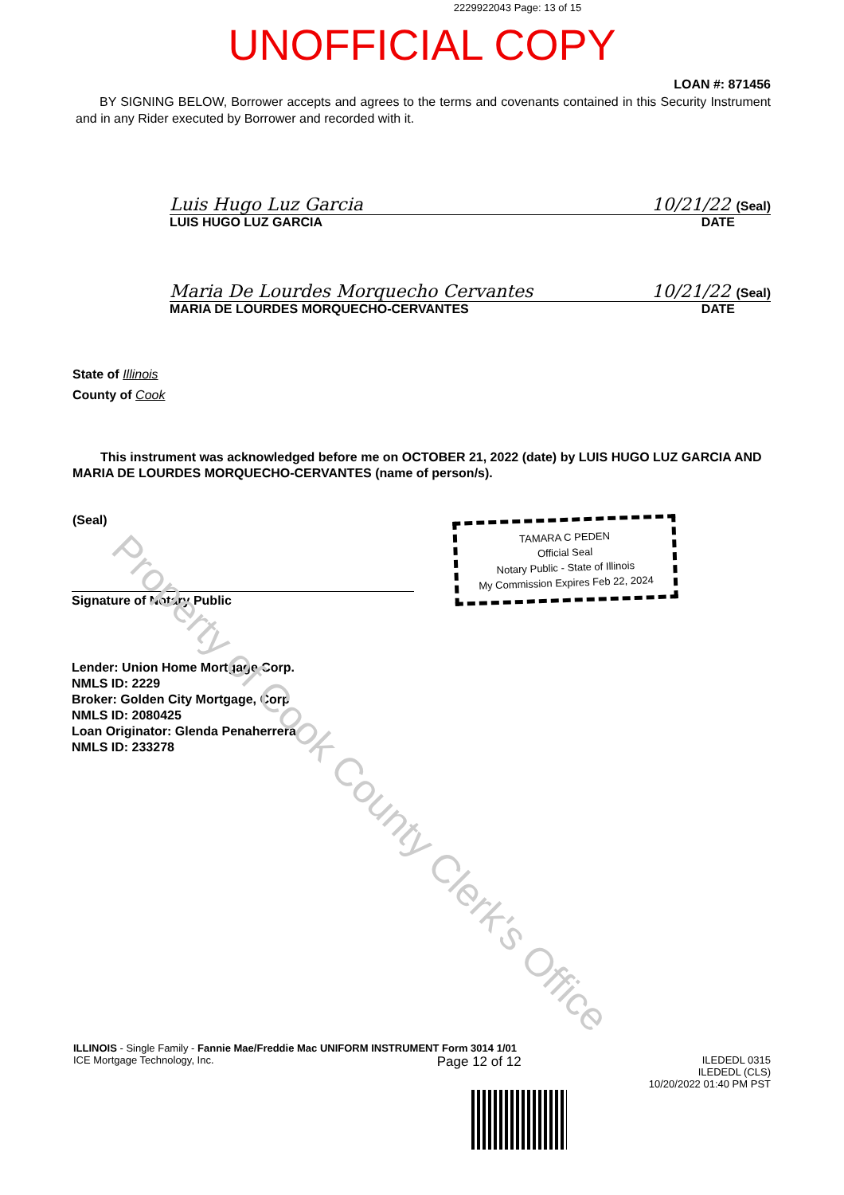Property of Cook County Clerk's Office
2229922043 Page: 13 of 15
UNOFFICIAL COPY
LOAN #: 871456
BY SIGNING BELOW, Borrower accepts and agrees to the terms and covenants contained in this Security Instrument and in any Rider executed by Borrower and recorded with it.
Luis Hugo Luz Garcia 10/21/22 (Seal)
LUIS HUGO LUZ GARCIA DATE
Maria De Lourdes Morquecho Cervantes 10/21/22 (Seal)
MARIA DE LOURDES MORQUECHO-CERVANTES DATE
State of Illinois
County of Cook
This instrument was acknowledged before me on OCTOBER 21, 2022 (date) by LUIS HUGO LUZ GARCIA AND MARIA DE LOURDES MORQUECHO-CERVANTES (name of person/s).
(Seal)
Signature of Notary Public
TAMARA C PEDEN
Official Seal
Notary Public - State of Illinois
My Commission Expires Feb 22, 2024
Lender: Union Home Mortgage Corp.
NMLS ID: 2229
Broker: Golden City Mortgage, Corp
NMLS ID: 2080425
Loan Originator: Glenda Penaherrera
NMLS ID: 233278
ILLINOIS - Single Family - Fannie Mae/Freddie Mac UNIFORM INSTRUMENT Form 3014 1/01
ICE Mortgage Technology, Inc. Page 12 of 12 ILEDEDL 0315
ILEDEDL (CLS)
10/20/2022 01:40 PM PST